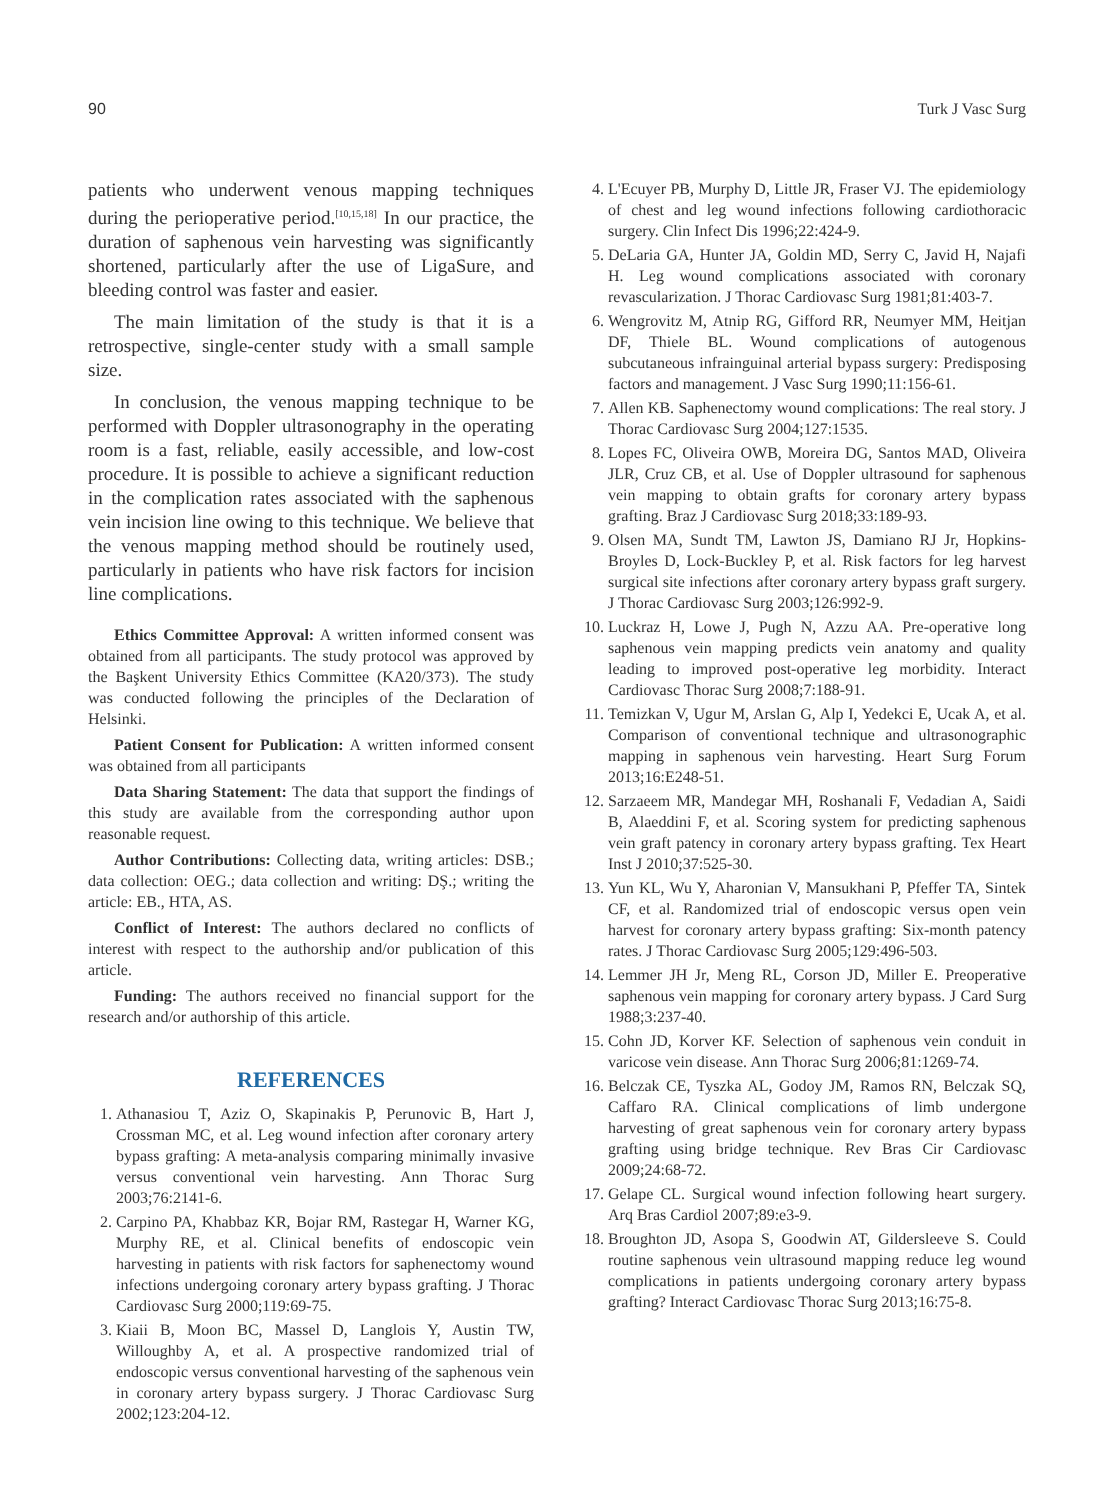90 Turk J Vasc Surg
patients who underwent venous mapping techniques during the perioperative period.<sup>[10,15,18]</sup> In our practice, the duration of saphenous vein harvesting was significantly shortened, particularly after the use of LigaSure, and bleeding control was faster and easier.
The main limitation of the study is that it is a retrospective, single-center study with a small sample size.
In conclusion, the venous mapping technique to be performed with Doppler ultrasonography in the operating room is a fast, reliable, easily accessible, and low-cost procedure. It is possible to achieve a significant reduction in the complication rates associated with the saphenous vein incision line owing to this technique. We believe that the venous mapping method should be routinely used, particularly in patients who have risk factors for incision line complications.
Ethics Committee Approval: A written informed consent was obtained from all participants. The study protocol was approved by the Başkent University Ethics Committee (KA20/373). The study was conducted following the principles of the Declaration of Helsinki.
Patient Consent for Publication: A written informed consent was obtained from all participants
Data Sharing Statement: The data that support the findings of this study are available from the corresponding author upon reasonable request.
Author Contributions: Collecting data, writing articles: DSB.; data collection: OEG.; data collection and writing: DŞ.; writing the article: EB., HTA, AS.
Conflict of Interest: The authors declared no conflicts of interest with respect to the authorship and/or publication of this article.
Funding: The authors received no financial support for the research and/or authorship of this article.
REFERENCES
1. Athanasiou T, Aziz O, Skapinakis P, Perunovic B, Hart J, Crossman MC, et al. Leg wound infection after coronary artery bypass grafting: A meta-analysis comparing minimally invasive versus conventional vein harvesting. Ann Thorac Surg 2003;76:2141-6.
2. Carpino PA, Khabbaz KR, Bojar RM, Rastegar H, Warner KG, Murphy RE, et al. Clinical benefits of endoscopic vein harvesting in patients with risk factors for saphenectomy wound infections undergoing coronary artery bypass grafting. J Thorac Cardiovasc Surg 2000;119:69-75.
3. Kiaii B, Moon BC, Massel D, Langlois Y, Austin TW, Willoughby A, et al. A prospective randomized trial of endoscopic versus conventional harvesting of the saphenous vein in coronary artery bypass surgery. J Thorac Cardiovasc Surg 2002;123:204-12.
4. L'Ecuyer PB, Murphy D, Little JR, Fraser VJ. The epidemiology of chest and leg wound infections following cardiothoracic surgery. Clin Infect Dis 1996;22:424-9.
5. DeLaria GA, Hunter JA, Goldin MD, Serry C, Javid H, Najafi H. Leg wound complications associated with coronary revascularization. J Thorac Cardiovasc Surg 1981;81:403-7.
6. Wengrovitz M, Atnip RG, Gifford RR, Neumyer MM, Heitjan DF, Thiele BL. Wound complications of autogenous subcutaneous infrainguinal arterial bypass surgery: Predisposing factors and management. J Vasc Surg 1990;11:156-61.
7. Allen KB. Saphenectomy wound complications: The real story. J Thorac Cardiovasc Surg 2004;127:1535.
8. Lopes FC, Oliveira OWB, Moreira DG, Santos MAD, Oliveira JLR, Cruz CB, et al. Use of Doppler ultrasound for saphenous vein mapping to obtain grafts for coronary artery bypass grafting. Braz J Cardiovasc Surg 2018;33:189-93.
9. Olsen MA, Sundt TM, Lawton JS, Damiano RJ Jr, Hopkins-Broyles D, Lock-Buckley P, et al. Risk factors for leg harvest surgical site infections after coronary artery bypass graft surgery. J Thorac Cardiovasc Surg 2003;126:992-9.
10. Luckraz H, Lowe J, Pugh N, Azzu AA. Pre-operative long saphenous vein mapping predicts vein anatomy and quality leading to improved post-operative leg morbidity. Interact Cardiovasc Thorac Surg 2008;7:188-91.
11. Temizkan V, Ugur M, Arslan G, Alp I, Yedekci E, Ucak A, et al. Comparison of conventional technique and ultrasonographic mapping in saphenous vein harvesting. Heart Surg Forum 2013;16:E248-51.
12. Sarzaeem MR, Mandegar MH, Roshanali F, Vedadian A, Saidi B, Alaeddini F, et al. Scoring system for predicting saphenous vein graft patency in coronary artery bypass grafting. Tex Heart Inst J 2010;37:525-30.
13. Yun KL, Wu Y, Aharonian V, Mansukhani P, Pfeffer TA, Sintek CF, et al. Randomized trial of endoscopic versus open vein harvest for coronary artery bypass grafting: Six-month patency rates. J Thorac Cardiovasc Surg 2005;129:496-503.
14. Lemmer JH Jr, Meng RL, Corson JD, Miller E. Preoperative saphenous vein mapping for coronary artery bypass. J Card Surg 1988;3:237-40.
15. Cohn JD, Korver KF. Selection of saphenous vein conduit in varicose vein disease. Ann Thorac Surg 2006;81:1269-74.
16. Belczak CE, Tyszka AL, Godoy JM, Ramos RN, Belczak SQ, Caffaro RA. Clinical complications of limb undergone harvesting of great saphenous vein for coronary artery bypass grafting using bridge technique. Rev Bras Cir Cardiovasc 2009;24:68-72.
17. Gelape CL. Surgical wound infection following heart surgery. Arq Bras Cardiol 2007;89:e3-9.
18. Broughton JD, Asopa S, Goodwin AT, Gildersleeve S. Could routine saphenous vein ultrasound mapping reduce leg wound complications in patients undergoing coronary artery bypass grafting? Interact Cardiovasc Thorac Surg 2013;16:75-8.